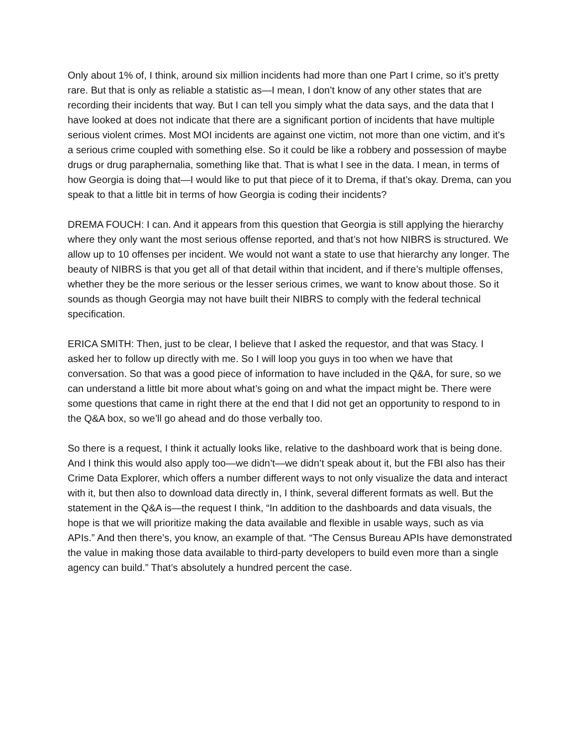Only about 1% of, I think, around six million incidents had more than one Part I crime, so it’s pretty rare. But that is only as reliable a statistic as—I mean, I don’t know of any other states that are recording their incidents that way. But I can tell you simply what the data says, and the data that I have looked at does not indicate that there are a significant portion of incidents that have multiple serious violent crimes. Most MOI incidents are against one victim, not more than one victim, and it’s a serious crime coupled with something else. So it could be like a robbery and possession of maybe drugs or drug paraphernalia, something like that. That is what I see in the data. I mean, in terms of how Georgia is doing that—I would like to put that piece of it to Drema, if that’s okay. Drema, can you speak to that a little bit in terms of how Georgia is coding their incidents?
DREMA FOUCH: I can. And it appears from this question that Georgia is still applying the hierarchy where they only want the most serious offense reported, and that’s not how NIBRS is structured. We allow up to 10 offenses per incident. We would not want a state to use that hierarchy any longer. The beauty of NIBRS is that you get all of that detail within that incident, and if there’s multiple offenses, whether they be the more serious or the lesser serious crimes, we want to know about those. So it sounds as though Georgia may not have built their NIBRS to comply with the federal technical specification.
ERICA SMITH: Then, just to be clear, I believe that I asked the requestor, and that was Stacy. I asked her to follow up directly with me. So I will loop you guys in too when we have that conversation. So that was a good piece of information to have included in the Q&A, for sure, so we can understand a little bit more about what’s going on and what the impact might be. There were some questions that came in right there at the end that I did not get an opportunity to respond to in the Q&A box, so we’ll go ahead and do those verbally too.
So there is a request, I think it actually looks like, relative to the dashboard work that is being done. And I think this would also apply too—we didn’t—we didn’t speak about it, but the FBI also has their Crime Data Explorer, which offers a number different ways to not only visualize the data and interact with it, but then also to download data directly in, I think, several different formats as well. But the statement in the Q&A is—the request I think, “In addition to the dashboards and data visuals, the hope is that we will prioritize making the data available and flexible in usable ways, such as via APIs.” And then there’s, you know, an example of that. “The Census Bureau APIs have demonstrated the value in making those data available to third-party developers to build even more than a single agency can build.” That’s absolutely a hundred percent the case.